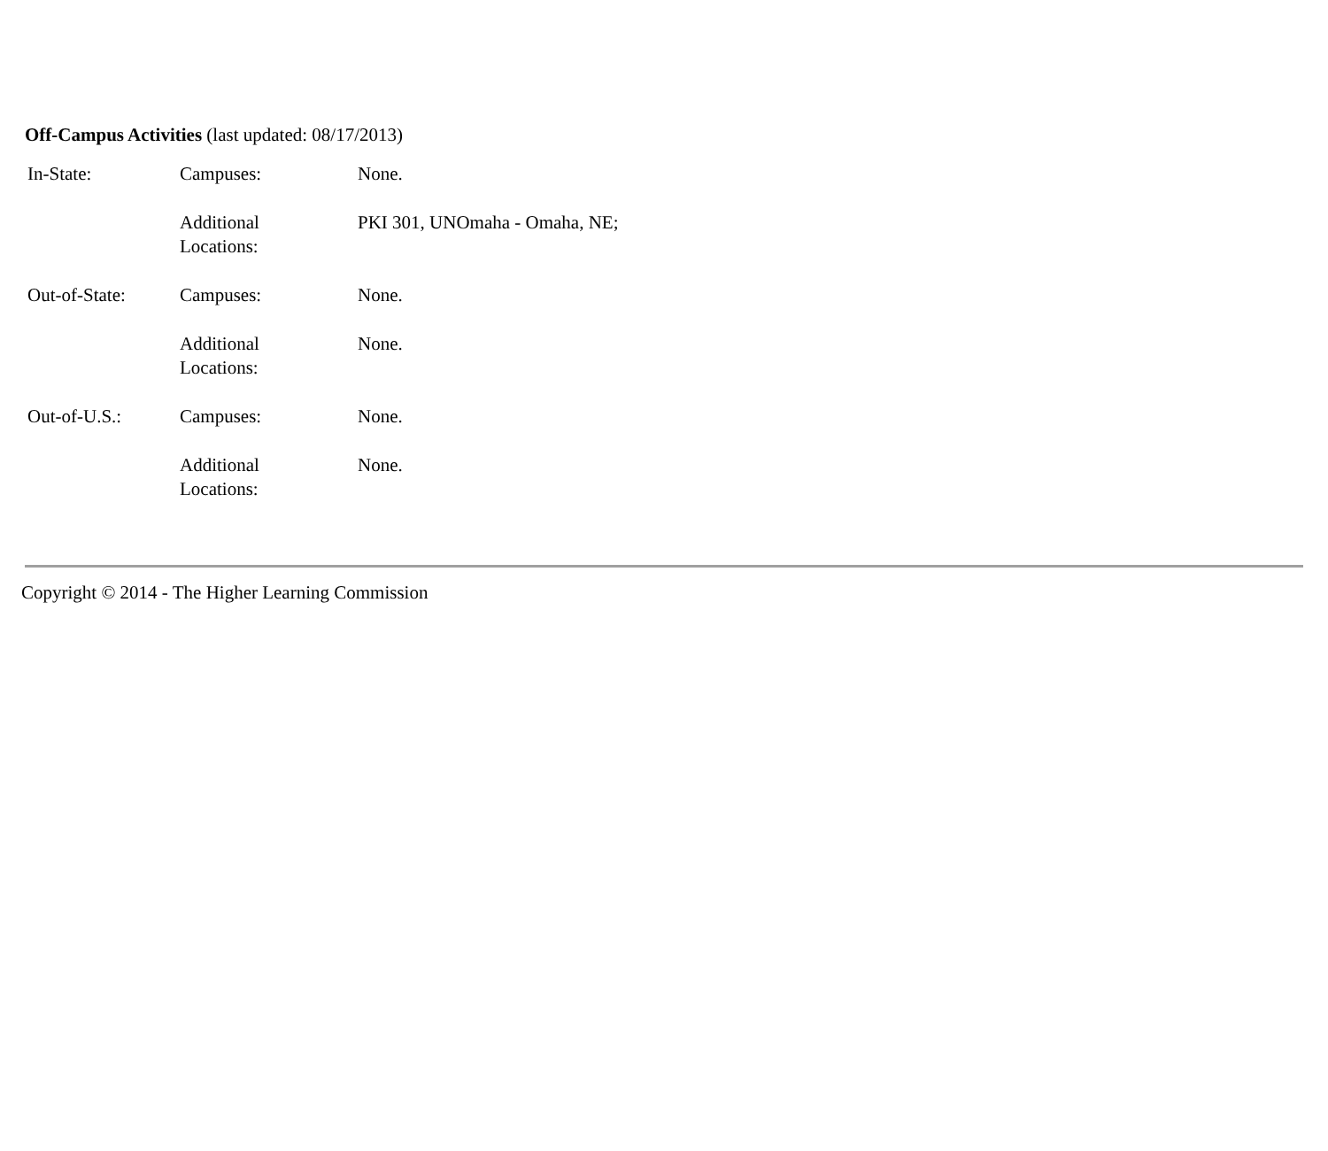Off-Campus Activities (last updated: 08/17/2013)
| In-State: | Campuses: | None. |
| | Additional Locations: | PKI 301, UNOmaha - Omaha, NE; |
| Out-of-State: | Campuses: | None. |
| | Additional Locations: | None. |
| Out-of-U.S.: | Campuses: | None. |
| | Additional Locations: | None. |
Copyright © 2014 - The Higher Learning Commission